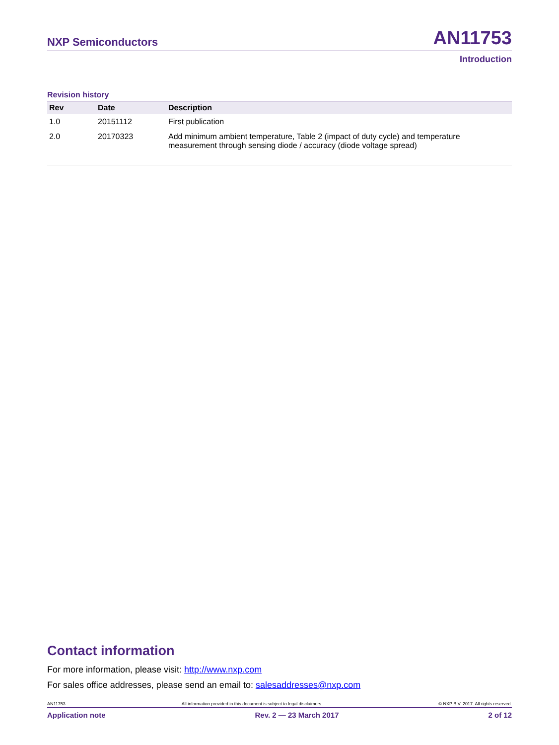NXP Semiconductors AN11753
Introduction
Revision history
| Rev | Date | Description |
| --- | --- | --- |
| 1.0 | 20151112 | First publication |
| 2.0 | 20170323 | Add minimum ambient temperature, Table 2 (impact of duty cycle) and temperature measurement through sensing diode / accuracy (diode voltage spread) |
Contact information
For more information, please visit: http://www.nxp.com
For sales office addresses, please send an email to: salesaddresses@nxp.com
AN11753 All information provided in this document is subject to legal disclaimers. © NXP B.V. 2017. All rights reserved.
Application note Rev. 2 — 23 March 2017 2 of 12